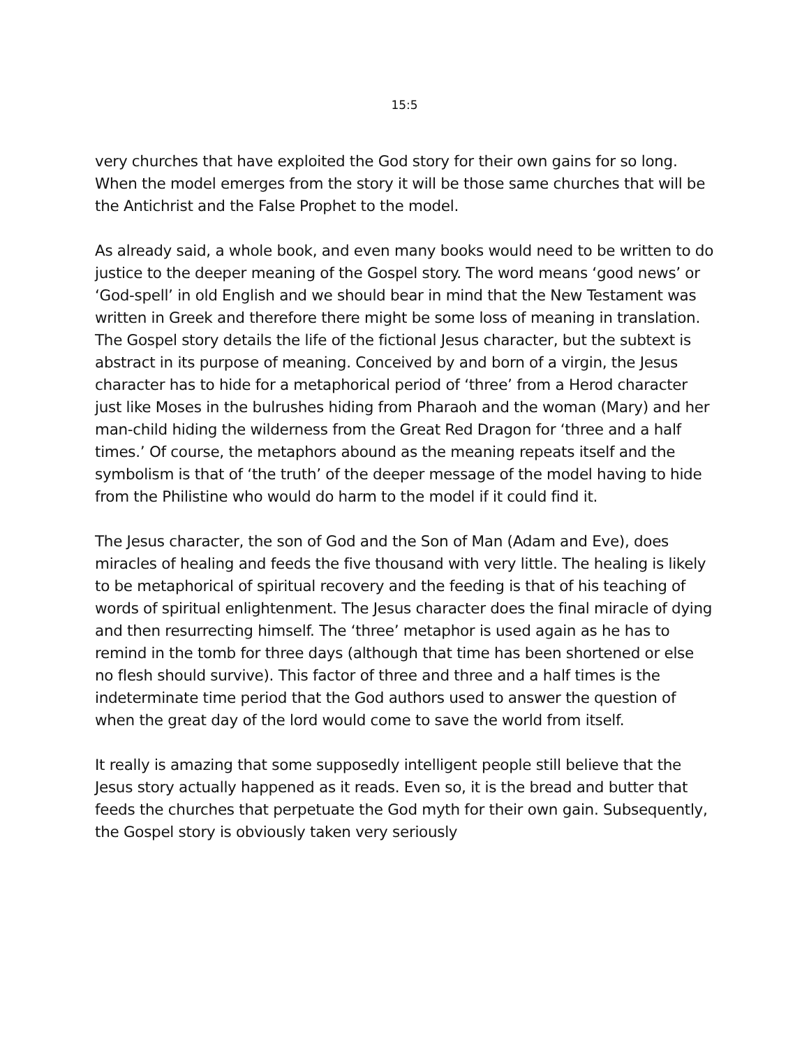15:5
very churches that have exploited the God story for their own gains for so long. When the model emerges from the story it will be those same churches that will be the Antichrist and the False Prophet to the model.
As already said, a whole book, and even many books would need to be written to do justice to the deeper meaning of the Gospel story. The word means ‘good news’ or ‘God-spell’ in old English and we should bear in mind that the New Testament was written in Greek and therefore there might be some loss of meaning in translation. The Gospel story details the life of the fictional Jesus character, but the subtext is abstract in its purpose of meaning. Conceived by and born of a virgin, the Jesus character has to hide for a metaphorical period of ‘three’ from a Herod character just like Moses in the bulrushes hiding from Pharaoh and the woman (Mary) and her man-child hiding the wilderness from the Great Red Dragon for ‘three and a half times.’ Of course, the metaphors abound as the meaning repeats itself and the symbolism is that of ‘the truth’ of the deeper message of the model having to hide from the Philistine who would do harm to the model if it could find it.
The Jesus character, the son of God and the Son of Man (Adam and Eve), does miracles of healing and feeds the five thousand with very little. The healing is likely to be metaphorical of spiritual recovery and the feeding is that of his teaching of words of spiritual enlightenment. The Jesus character does the final miracle of dying and then resurrecting himself. The ‘three’ metaphor is used again as he has to remind in the tomb for three days (although that time has been shortened or else no flesh should survive). This factor of three and three and a half times is the indeterminate time period that the God authors used to answer the question of when the great day of the lord would come to save the world from itself.
It really is amazing that some supposedly intelligent people still believe that the Jesus story actually happened as it reads. Even so, it is the bread and butter that feeds the churches that perpetuate the God myth for their own gain. Subsequently, the Gospel story is obviously taken very seriously